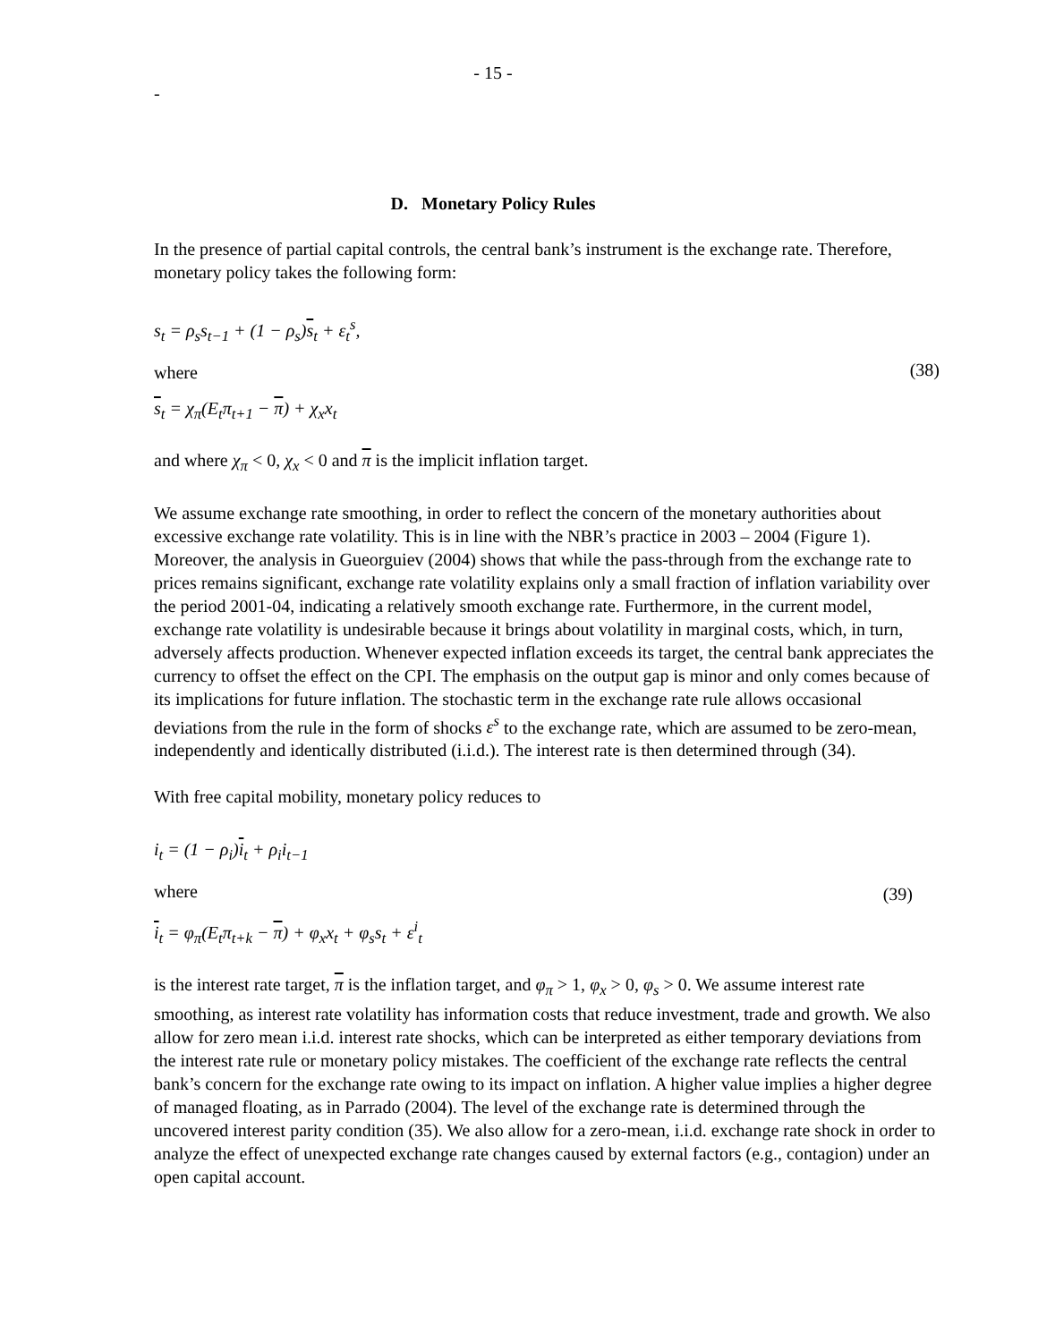- 15 -
-
D. Monetary Policy Rules
In the presence of partial capital controls, the central bank’s instrument is the exchange rate. Therefore, monetary policy takes the following form:
s<sub>t</sub> = ρ<sub>s</sub>s<sub>t−1</sub> + (1 − ρ<sub>s</sub>)s<sub>t</sub> + ε<sub>t</sub><sup>s</sup>,
where
s<sub>t</sub> = χ<sub>π</sub>(E<sub>t</sub>π<sub>t+1</sub> − π) + χ<sub>x</sub>x<sub>t</sub>
(38)
and where χ<sub>π</sub> < 0, χ<sub>x</sub> < 0 and π is the implicit inflation target.
We assume exchange rate smoothing, in order to reflect the concern of the monetary authorities about excessive exchange rate volatility. This is in line with the NBR’s practice in 2003 – 2004 (Figure 1). Moreover, the analysis in Gueorguiev (2004) shows that while the pass-through from the exchange rate to prices remains significant, exchange rate volatility explains only a small fraction of inflation variability over the period 2001-04, indicating a relatively smooth exchange rate. Furthermore, in the current model, exchange rate volatility is undesirable because it brings about volatility in marginal costs, which, in turn, adversely affects production. Whenever expected inflation exceeds its target, the central bank appreciates the currency to offset the effect on the CPI. The emphasis on the output gap is minor and only comes because of its implications for future inflation. The stochastic term in the exchange rate rule allows occasional deviations from the rule in the form of shocks ε<sup>s</sup> to the exchange rate, which are assumed to be zero-mean, independently and identically distributed (i.i.d.). The interest rate is then determined through (34).
With free capital mobility, monetary policy reduces to
i<sub>t</sub> = (1 − ρ<sub>i</sub>)i<sub>t</sub> + ρ<sub>i</sub>i<sub>t−1</sub>
where
i<sub>t</sub> = φ<sub>π</sub>(E<sub>t</sub>π<sub>t+k</sub> − π) + φ<sub>x</sub>x<sub>t</sub> + φ<sub>s</sub>s<sub>t</sub> + ε<sup>i</sup><sub>t</sub>
(39)
is the interest rate target, π is the inflation target, and φ<sub>π</sub> > 1, φ<sub>x</sub> > 0, φ<sub>s</sub> > 0. We assume interest rate smoothing, as interest rate volatility has information costs that reduce investment, trade and growth. We also allow for zero mean i.i.d. interest rate shocks, which can be interpreted as either temporary deviations from the interest rate rule or monetary policy mistakes. The coefficient of the exchange rate reflects the central bank’s concern for the exchange rate owing to its impact on inflation. A higher value implies a higher degree of managed floating, as in Parrado (2004). The level of the exchange rate is determined through the uncovered interest parity condition (35). We also allow for a zero-mean, i.i.d. exchange rate shock in order to analyze the effect of unexpected exchange rate changes caused by external factors (e.g., contagion) under an open capital account.